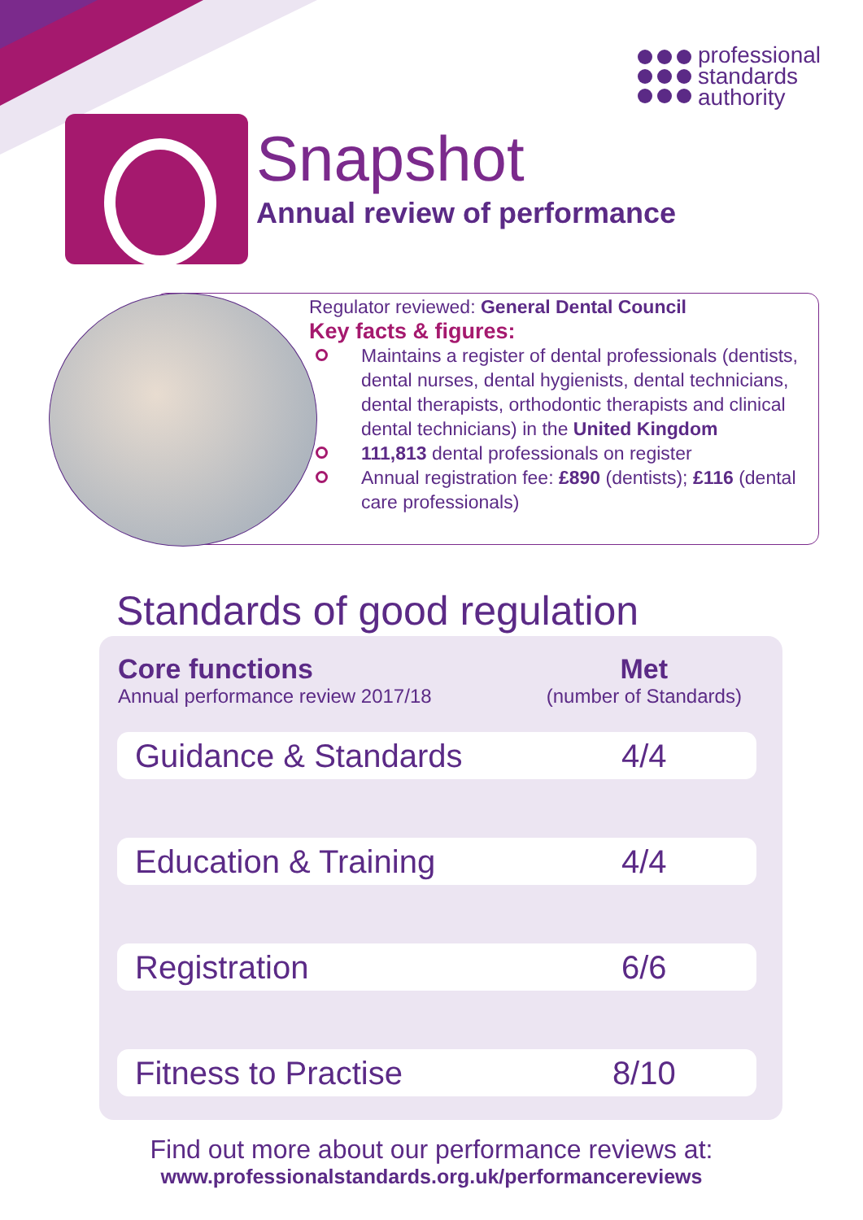professional
standards
authority
Snapshot
Annual review of performance
Regulator reviewed: General Dental Council
Key facts & figures:
Maintains a register of dental professionals (dentists, dental nurses, dental hygienists, dental technicians, dental therapists, orthodontic therapists and clinical dental technicians) in the United Kingdom
111,813 dental professionals on register
Annual registration fee: £890 (dentists); £116 (dental care professionals)
Standards of good regulation
| Core functions Annual performance review 2017/18 | Met (number of Standards) |
| --- | --- |
| Guidance & Standards | 4/4 |
| Education & Training | 4/4 |
| Registration | 6/6 |
| Fitness to Practise | 8/10 |
Find out more about our performance reviews at:
www.professionalstandards.org.uk/performancereviews